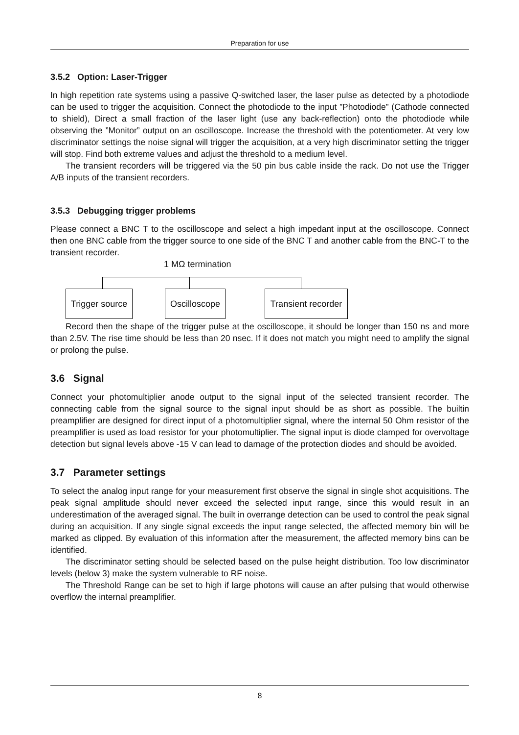Preparation for use
3.5.2 Option: Laser-Trigger
In high repetition rate systems using a passive Q-switched laser, the laser pulse as detected by a photodiode can be used to trigger the acquisition. Connect the photodiode to the input ”Photodiode” (Cathode connected to shield), Direct a small fraction of the laser light (use any back-reflection) onto the photodiode while observing the ”Monitor” output on an oscilloscope. Increase the threshold with the potentiometer. At very low discriminator settings the noise signal will trigger the acquisition, at a very high discriminator setting the trigger will stop. Find both extreme values and adjust the threshold to a medium level.
The transient recorders will be triggered via the 50 pin bus cable inside the rack. Do not use the Trigger A/B inputs of the transient recorders.
3.5.3 Debugging trigger problems
Please connect a BNC T to the oscilloscope and select a high impedant input at the oscilloscope. Connect then one BNC cable from the trigger source to one side of the BNC T and another cable from the BNC-T to the transient recorder.
1 MΩ termination
Trigger source
Oscilloscope
Transient recorder
Record then the shape of the trigger pulse at the oscilloscope, it should be longer than 150 ns and more than 2.5V. The rise time should be less than 20 nsec. If it does not match you might need to amplify the signal or prolong the pulse.
3.6 Signal
Connect your photomultiplier anode output to the signal input of the selected transient recorder. The connecting cable from the signal source to the signal input should be as short as possible. The builtin preamplifier are designed for direct input of a photomultiplier signal, where the internal 50 Ohm resistor of the preamplifier is used as load resistor for your photomultiplier. The signal input is diode clamped for overvoltage detection but signal levels above -15 V can lead to damage of the protection diodes and should be avoided.
3.7 Parameter settings
To select the analog input range for your measurement first observe the signal in single shot acquisitions. The peak signal amplitude should never exceed the selected input range, since this would result in an underestimation of the averaged signal. The built in overrange detection can be used to control the peak signal during an acquisition. If any single signal exceeds the input range selected, the affected memory bin will be marked as clipped. By evaluation of this information after the measurement, the affected memory bins can be identified.
The discriminator setting should be selected based on the pulse height distribution. Too low discriminator levels (below 3) make the system vulnerable to RF noise.
The Threshold Range can be set to high if large photons will cause an after pulsing that would otherwise overflow the internal preamplifier.
8